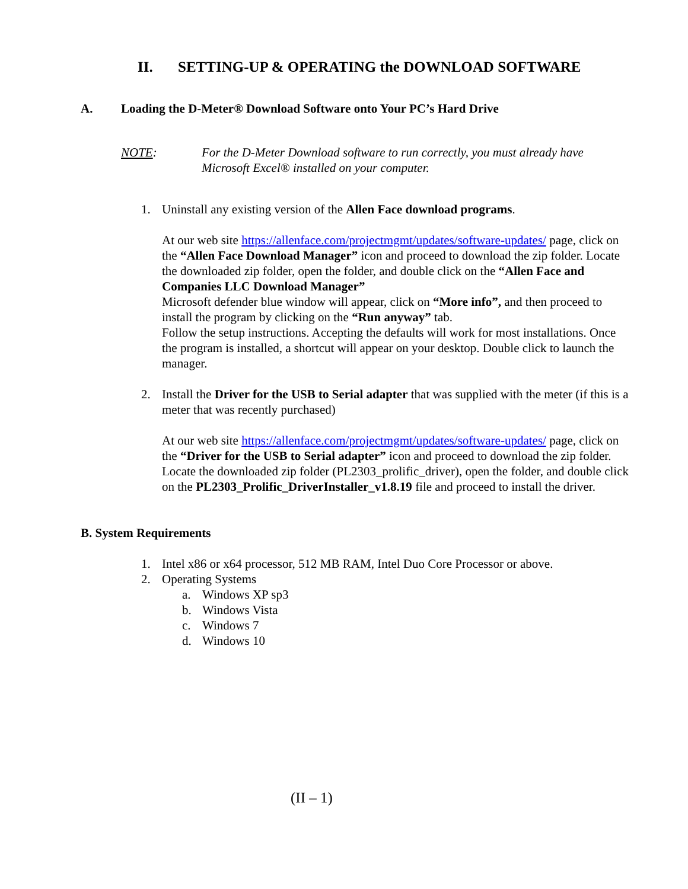II. SETTING-UP & OPERATING the DOWNLOAD SOFTWARE
A. Loading the D-Meter® Download Software onto Your PC’s Hard Drive
NOTE: For the D-Meter Download software to run correctly, you must already have Microsoft Excel® installed on your computer.
1. Uninstall any existing version of the Allen Face download programs.
At our web site https://allenface.com/projectmgmt/updates/software-updates/ page, click on the “Allen Face Download Manager” icon and proceed to download the zip folder. Locate the downloaded zip folder, open the folder, and double click on the “Allen Face and Companies LLC Download Manager”
Microsoft defender blue window will appear, click on “More info”, and then proceed to install the program by clicking on the “Run anyway” tab.
Follow the setup instructions. Accepting the defaults will work for most installations. Once the program is installed, a shortcut will appear on your desktop. Double click to launch the manager.
2. Install the Driver for the USB to Serial adapter that was supplied with the meter (if this is a meter that was recently purchased)
At our web site https://allenface.com/projectmgmt/updates/software-updates/ page, click on the “Driver for the USB to Serial adapter” icon and proceed to download the zip folder. Locate the downloaded zip folder (PL2303_prolific_driver), open the folder, and double click on the PL2303_Prolific_DriverInstaller_v1.8.19 file and proceed to install the driver.
B. System Requirements
1. Intel x86 or x64 processor, 512 MB RAM, Intel Duo Core Processor or above.
2. Operating Systems
a. Windows XP sp3
b. Windows Vista
c. Windows 7
d. Windows 10
(II – 1)